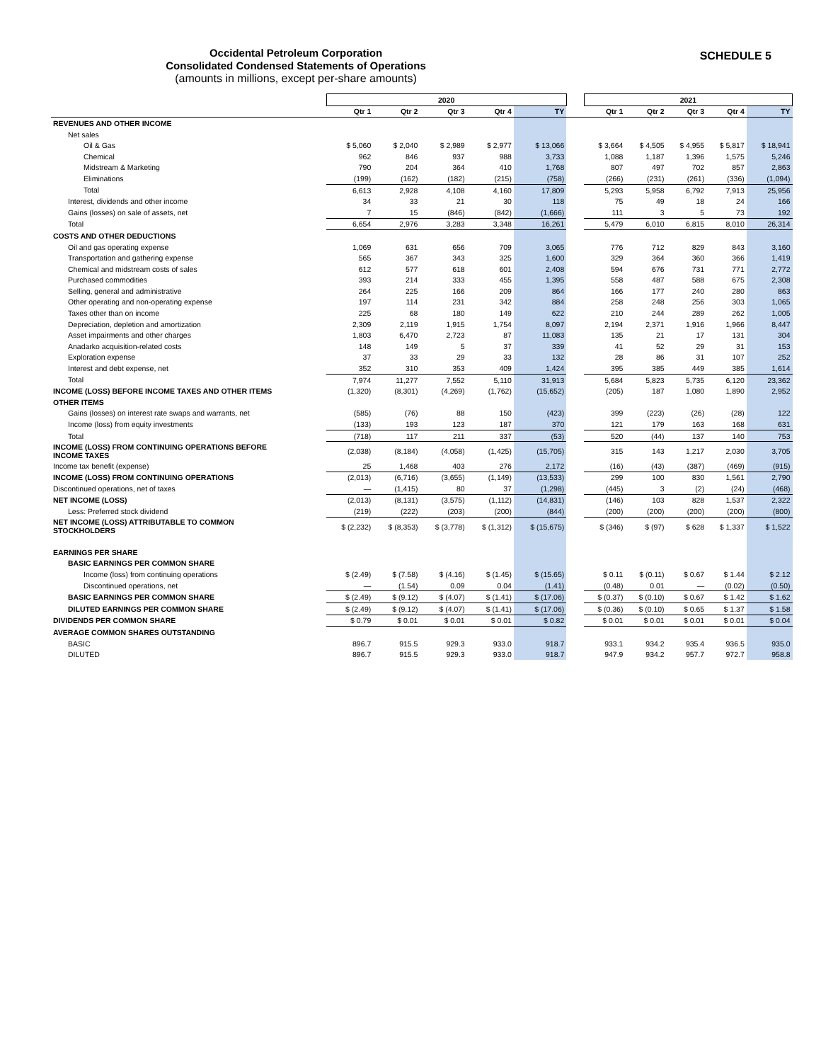Occidental Petroleum Corporation
Consolidated Condensed Statements of Operations
(amounts in millions, except per-share amounts)
SCHEDULE 5
| | 2020 | | | | | | 2021 | | | | |
| | Qtr 1 | Qtr 2 | Qtr 3 | Qtr 4 | TY | | Qtr 1 | Qtr 2 | Qtr 3 | Qtr 4 | TY |
| REVENUES AND OTHER INCOME | | | | | | | | | | | |
| Net sales | | | | | | | | | | | |
| Oil & Gas | $ 5,060 | $ 2,040 | $ 2,989 | $ 2,977 | $ 13,066 | | $ 3,664 | $ 4,505 | $ 4,955 | $ 5,817 | $ 18,941 |
| Chemical | 962 | 846 | 937 | 988 | 3,733 | | 1,088 | 1,187 | 1,396 | 1,575 | 5,246 |
| Midstream & Marketing | 790 | 204 | 364 | 410 | 1,768 | | 807 | 497 | 702 | 857 | 2,863 |
| Eliminations | (199) | (162) | (182) | (215) | (758) | | (266) | (231) | (261) | (336) | (1,094) |
| Total | 6,613 | 2,928 | 4,108 | 4,160 | 17,809 | | 5,293 | 5,958 | 6,792 | 7,913 | 25,956 |
| Interest, dividends and other income | 34 | 33 | 21 | 30 | 118 | | 75 | 49 | 18 | 24 | 166 |
| Gains (losses) on sale of assets, net | 7 | 15 | (846) | (842) | (1,666) | | 111 | 3 | 5 | 73 | 192 |
| Total | 6,654 | 2,976 | 3,283 | 3,348 | 16,261 | | 5,479 | 6,010 | 6,815 | 8,010 | 26,314 |
| COSTS AND OTHER DEDUCTIONS | | | | | | | | | | | |
| Oil and gas operating expense | 1,069 | 631 | 656 | 709 | 3,065 | | 776 | 712 | 829 | 843 | 3,160 |
| Transportation and gathering expense | 565 | 367 | 343 | 325 | 1,600 | | 329 | 364 | 360 | 366 | 1,419 |
| Chemical and midstream costs of sales | 612 | 577 | 618 | 601 | 2,408 | | 594 | 676 | 731 | 771 | 2,772 |
| Purchased commodities | 393 | 214 | 333 | 455 | 1,395 | | 558 | 487 | 588 | 675 | 2,308 |
| Selling, general and administrative | 264 | 225 | 166 | 209 | 864 | | 166 | 177 | 240 | 280 | 863 |
| Other operating and non-operating expense | 197 | 114 | 231 | 342 | 884 | | 258 | 248 | 256 | 303 | 1,065 |
| Taxes other than on income | 225 | 68 | 180 | 149 | 622 | | 210 | 244 | 289 | 262 | 1,005 |
| Depreciation, depletion and amortization | 2,309 | 2,119 | 1,915 | 1,754 | 8,097 | | 2,194 | 2,371 | 1,916 | 1,966 | 8,447 |
| Asset impairments and other charges | 1,803 | 6,470 | 2,723 | 87 | 11,083 | | 135 | 21 | 17 | 131 | 304 |
| Anadarko acquisition-related costs | 148 | 149 | 5 | 37 | 339 | | 41 | 52 | 29 | 31 | 153 |
| Exploration expense | 37 | 33 | 29 | 33 | 132 | | 28 | 86 | 31 | 107 | 252 |
| Interest and debt expense, net | 352 | 310 | 353 | 409 | 1,424 | | 395 | 385 | 449 | 385 | 1,614 |
| Total | 7,974 | 11,277 | 7,552 | 5,110 | 31,913 | | 5,684 | 5,823 | 5,735 | 6,120 | 23,362 |
| INCOME (LOSS) BEFORE INCOME TAXES AND OTHER ITEMS | (1,320) | (8,301) | (4,269) | (1,762) | (15,652) | | (205) | 187 | 1,080 | 1,890 | 2,952 |
| OTHER ITEMS | | | | | | | | | | | |
| Gains (losses) on interest rate swaps and warrants, net | (585) | (76) | 88 | 150 | (423) | | 399 | (223) | (26) | (28) | 122 |
| Income (loss) from equity investments | (133) | 193 | 123 | 187 | 370 | | 121 | 179 | 163 | 168 | 631 |
| Total | (718) | 117 | 211 | 337 | (53) | | 520 | (44) | 137 | 140 | 753 |
| INCOME (LOSS) FROM CONTINUING OPERATIONS BEFORE INCOME TAXES | (2,038) | (8,184) | (4,058) | (1,425) | (15,705) | | 315 | 143 | 1,217 | 2,030 | 3,705 |
| Income tax benefit (expense) | 25 | 1,468 | 403 | 276 | 2,172 | | (16) | (43) | (387) | (469) | (915) |
| INCOME (LOSS) FROM CONTINUING OPERATIONS | (2,013) | (6,716) | (3,655) | (1,149) | (13,533) | | 299 | 100 | 830 | 1,561 | 2,790 |
| Discontinued operations, net of taxes | — | (1,415) | 80 | 37 | (1,298) | | (445) | 3 | (2) | (24) | (468) |
| NET INCOME (LOSS) | (2,013) | (8,131) | (3,575) | (1,112) | (14,831) | | (146) | 103 | 828 | 1,537 | 2,322 |
| Less: Preferred stock dividend | (219) | (222) | (203) | (200) | (844) | | (200) | (200) | (200) | (200) | (800) |
| NET INCOME (LOSS) ATTRIBUTABLE TO COMMON STOCKHOLDERS | $ (2,232) | $ (8,353) | $ (3,778) | $ (1,312) | $ (15,675) | | $ (346) | $ (97) | $ 628 | $ 1,337 | $ 1,522 |
| EARNINGS PER SHARE | | | | | | | | | | | |
| BASIC EARNINGS PER COMMON SHARE | | | | | | | | | | | |
| Income (loss) from continuing operations | $ (2.49) | $ (7.58) | $ (4.16) | $ (1.45) | $ (15.65) | | $ 0.11 | $ (0.11) | $ 0.67 | $ 1.44 | $ 2.12 |
| Discontinued operations, net | — | (1.54) | 0.09 | 0.04 | (1.41) | | (0.48) | 0.01 | — | (0.02) | (0.50) |
| BASIC EARNINGS PER COMMON SHARE | $ (2.49) | $ (9.12) | $ (4.07) | $ (1.41) | $ (17.06) | | $ (0.37) | $ (0.10) | $ 0.67 | $ 1.42 | $ 1.62 |
| DILUTED EARNINGS PER COMMON SHARE | $ (2.49) | $ (9.12) | $ (4.07) | $ (1.41) | $ (17.06) | | $ (0.36) | $ (0.10) | $ 0.65 | $ 1.37 | $ 1.58 |
| DIVIDENDS PER COMMON SHARE | $ 0.79 | $ 0.01 | $ 0.01 | $ 0.01 | $ 0.82 | | $ 0.01 | $ 0.01 | $ 0.01 | $ 0.01 | $ 0.04 |
| AVERAGE COMMON SHARES OUTSTANDING | | | | | | | | | | | |
| BASIC | 896.7 | 915.5 | 929.3 | 933.0 | 918.7 | | 933.1 | 934.2 | 935.4 | 936.5 | 935.0 |
| DILUTED | 896.7 | 915.5 | 929.3 | 933.0 | 918.7 | | 947.9 | 934.2 | 957.7 | 972.7 | 958.8 |